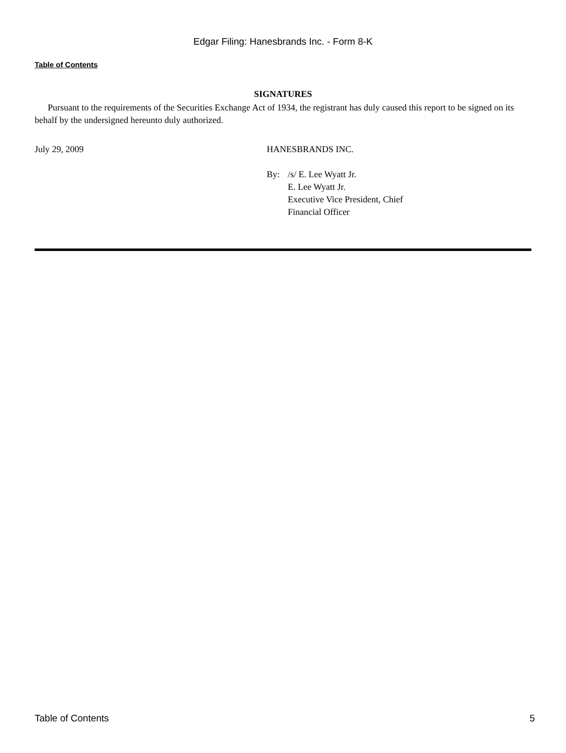Edgar Filing: Hanesbrands Inc. - Form 8-K
Table of Contents
SIGNATURES
Pursuant to the requirements of the Securities Exchange Act of 1934, the registrant has duly caused this report to be signed on its behalf by the undersigned hereunto duly authorized.
July 29, 2009 HANESBRANDS INC.
By: /s/ E. Lee Wyatt Jr.
E. Lee Wyatt Jr.
Executive Vice President, Chief
Financial Officer
Table of Contents 5